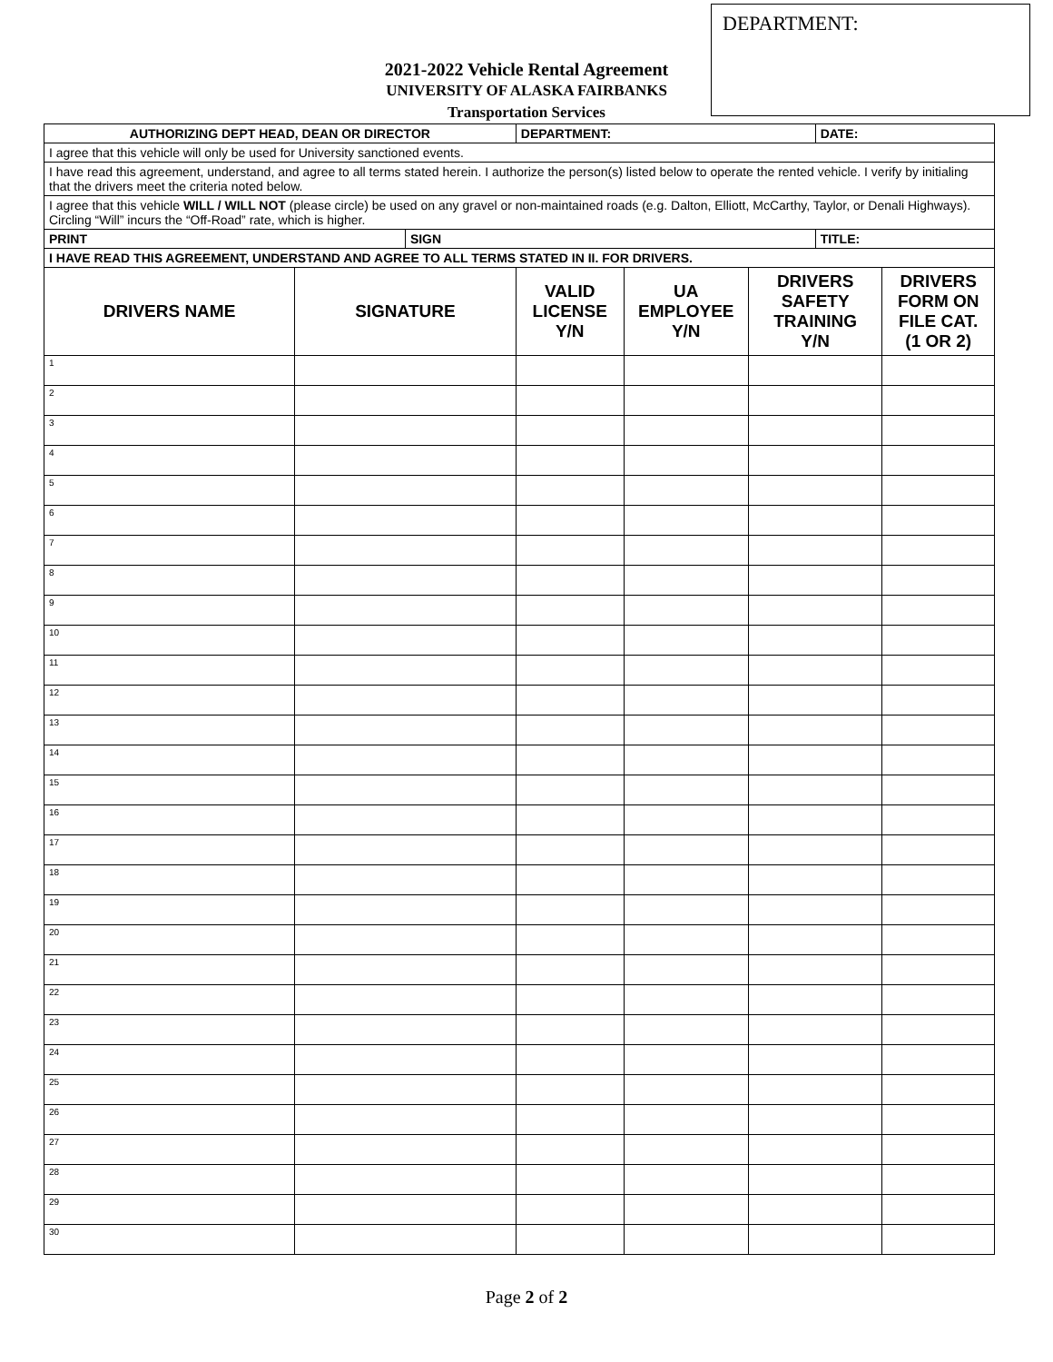DEPARTMENT:
2021-2022 Vehicle Rental Agreement
UNIVERSITY OF ALASKA FAIRBANKS
Transportation Services
| AUTHORIZING DEPT HEAD, DEAN OR DIRECTOR | | | DEPARTMENT: | | | DATE: | |
| I agree that this vehicle will only be used for University sanctioned events. | | | | | | | |
| I have read this agreement, understand, and agree to all terms stated herein. I authorize the person(s) listed below to operate the rented vehicle. I verify by initialing that the drivers meet the criteria noted below. | | | | | | | |
| I agree that this vehicle WILL / WILL NOT (please circle) be used on any gravel or non-maintained roads (e.g. Dalton, Elliott, McCarthy, Taylor, or Denali Highways). Circling “Will” incurs the “Off-Road” rate, which is higher. | | | | | | | |
| PRINT | | SIGN | | | | TITLE: | |
| I HAVE READ THIS AGREEMENT, UNDERSTAND AND AGREE TO ALL TERMS STATED IN II. FOR DRIVERS. | | | | | | | |
| DRIVERS NAME | SIGNATURE | | VALID LICENSE Y/N | UA EMPLOYEE Y/N | DRIVERS SAFETY TRAINING Y/N | | DRIVERS FORM ON FILE CAT. (1 OR 2) |
| 1 | | | | | | | |
| 2 | | | | | | | |
| 3 | | | | | | | |
| 4 | | | | | | | |
| 5 | | | | | | | |
| 6 | | | | | | | |
| 7 | | | | | | | |
| 8 | | | | | | | |
| 9 | | | | | | | |
| 10 | | | | | | | |
| 11 | | | | | | | |
| 12 | | | | | | | |
| 13 | | | | | | | |
| 14 | | | | | | | |
| 15 | | | | | | | |
| 16 | | | | | | | |
| 17 | | | | | | | |
| 18 | | | | | | | |
| 19 | | | | | | | |
| 20 | | | | | | | |
| 21 | | | | | | | |
| 22 | | | | | | | |
| 23 | | | | | | | |
| 24 | | | | | | | |
| 25 | | | | | | | |
| 26 | | | | | | | |
| 27 | | | | | | | |
| 28 | | | | | | | |
| 29 | | | | | | | |
| 30 | | | | | | | |
Page 2 of 2